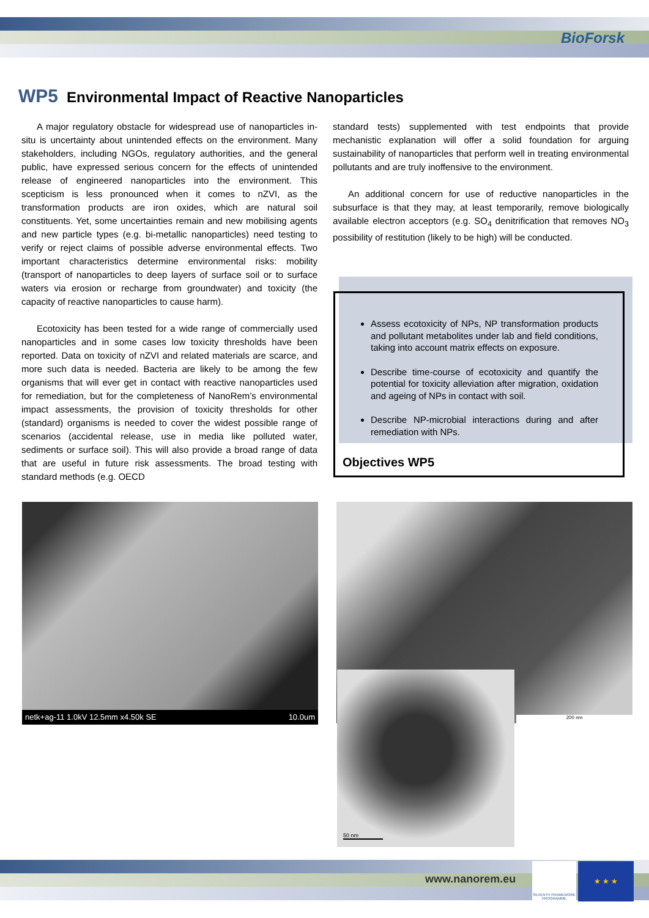BioForsk
WP5 Environmental Impact of Reactive Nanoparticles
A major regulatory obstacle for widespread use of nanoparticles in-situ is uncertainty about unintended effects on the environment. Many stakeholders, including NGOs, regulatory authorities, and the general public, have expressed serious concern for the effects of unintended release of engineered nanoparticles into the environment. This scepticism is less pronounced when it comes to nZVI, as the transformation products are iron oxides, which are natural soil constituents. Yet, some uncertainties remain and new mobilising agents and new particle types (e.g. bi-metallic nanoparticles) need testing to verify or reject claims of possible adverse environmental effects. Two important characteristics determine environmental risks: mobility (transport of nanoparticles to deep layers of surface soil or to surface waters via erosion or recharge from groundwater) and toxicity (the capacity of reactive nanoparticles to cause harm).
Ecotoxicity has been tested for a wide range of commercially used nanoparticles and in some cases low toxicity thresholds have been reported. Data on toxicity of nZVI and related materials are scarce, and more such data is needed. Bacteria are likely to be among the few organisms that will ever get in contact with reactive nanoparticles used for remediation, but for the completeness of NanoRem’s environmental impact assessments, the provision of toxicity thresholds for other (standard) organisms is needed to cover the widest possible range of scenarios (accidental release, use in media like polluted water, sediments or surface soil). This will also provide a broad range of data that are useful in future risk assessments. The broad testing with standard methods (e.g. OECD
standard tests) supplemented with test endpoints that provide mechanistic explanation will offer a solid foundation for arguing sustainability of nanoparticles that perform well in treating environmental pollutants and are truly inoffensive to the environment.
An additional concern for use of reductive nanoparticles in the subsurface is that they may, at least temporarily, remove biologically available electron acceptors (e.g. SO<sub>4</sub> denitrification that removes NO<sub>3</sub> possibility of restitution (likely to be high) will be conducted.
Assess ecotoxicity of NPs, NP transformation products and pollutant metabolites under lab and field conditions, taking into account matrix effects on exposure.
Describe time-course of ecotoxicity and quantify the potential for toxicity alleviation after migration, oxidation and ageing of NPs in contact with soil.
Describe NP-microbial interactions during and after remediation with NPs.
Objectives WP5
netk+ag-11 1.0kV 12.5mm x4.50k SE 10.0um 200 nm
50 nm
www.nanorem.eu
SEVENTH FRAMEWORK PROGRAMME
★ ★ ★